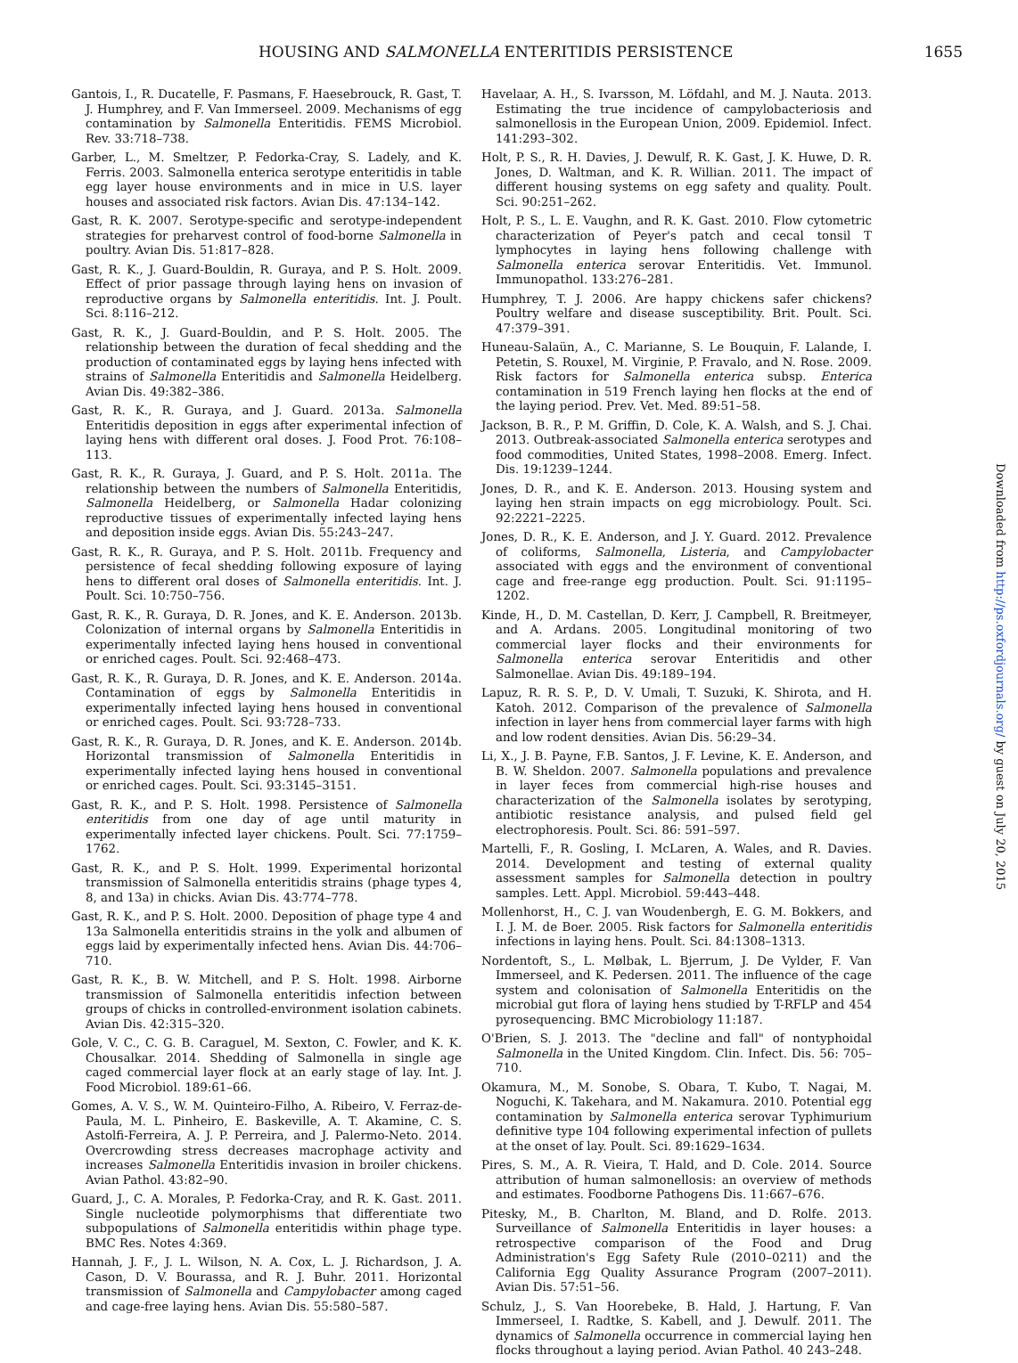HOUSING AND SALMONELLA ENTERITIDIS PERSISTENCE 1655
Downloaded from http://ps.oxfordjournals.org/ by guest on July 20, 2015
Gantois, I., R. Ducatelle, F. Pasmans, F. Haesebrouck, R. Gast, T. J. Humphrey, and F. Van Immerseel. 2009. Mechanisms of egg contamination by Salmonella Enteritidis. FEMS Microbiol. Rev. 33:718–738.
Garber, L., M. Smeltzer, P. Fedorka-Cray, S. Ladely, and K. Ferris. 2003. Salmonella enterica serotype enteritidis in table egg layer house environments and in mice in U.S. layer houses and associated risk factors. Avian Dis. 47:134–142.
Gast, R. K. 2007. Serotype-specific and serotype-independent strategies for preharvest control of food-borne Salmonella in poultry. Avian Dis. 51:817–828.
Gast, R. K., J. Guard-Bouldin, R. Guraya, and P. S. Holt. 2009. Effect of prior passage through laying hens on invasion of reproductive organs by Salmonella enteritidis. Int. J. Poult. Sci. 8:116–212.
Gast, R. K., J. Guard-Bouldin, and P. S. Holt. 2005. The relationship between the duration of fecal shedding and the production of contaminated eggs by laying hens infected with strains of Salmonella Enteritidis and Salmonella Heidelberg. Avian Dis. 49:382–386.
Gast, R. K., R. Guraya, and J. Guard. 2013a. Salmonella Enteritidis deposition in eggs after experimental infection of laying hens with different oral doses. J. Food Prot. 76:108–113.
Gast, R. K., R. Guraya, J. Guard, and P. S. Holt. 2011a. The relationship between the numbers of Salmonella Enteritidis, Salmonella Heidelberg, or Salmonella Hadar colonizing reproductive tissues of experimentally infected laying hens and deposition inside eggs. Avian Dis. 55:243–247.
Gast, R. K., R. Guraya, and P. S. Holt. 2011b. Frequency and persistence of fecal shedding following exposure of laying hens to different oral doses of Salmonella enteritidis. Int. J. Poult. Sci. 10:750–756.
Gast, R. K., R. Guraya, D. R. Jones, and K. E. Anderson. 2013b. Colonization of internal organs by Salmonella Enteritidis in experimentally infected laying hens housed in conventional or enriched cages. Poult. Sci. 92:468–473.
Gast, R. K., R. Guraya, D. R. Jones, and K. E. Anderson. 2014a. Contamination of eggs by Salmonella Enteritidis in experimentally infected laying hens housed in conventional or enriched cages. Poult. Sci. 93:728–733.
Gast, R. K., R. Guraya, D. R. Jones, and K. E. Anderson. 2014b. Horizontal transmission of Salmonella Enteritidis in experimentally infected laying hens housed in conventional or enriched cages. Poult. Sci. 93:3145–3151.
Gast, R. K., and P. S. Holt. 1998. Persistence of Salmonella enteritidis from one day of age until maturity in experimentally infected layer chickens. Poult. Sci. 77:1759–1762.
Gast, R. K., and P. S. Holt. 1999. Experimental horizontal transmission of Salmonella enteritidis strains (phage types 4, 8, and 13a) in chicks. Avian Dis. 43:774–778.
Gast, R. K., and P. S. Holt. 2000. Deposition of phage type 4 and 13a Salmonella enteritidis strains in the yolk and albumen of eggs laid by experimentally infected hens. Avian Dis. 44:706–710.
Gast, R. K., B. W. Mitchell, and P. S. Holt. 1998. Airborne transmission of Salmonella enteritidis infection between groups of chicks in controlled-environment isolation cabinets. Avian Dis. 42:315–320.
Gole, V. C., C. G. B. Caraguel, M. Sexton, C. Fowler, and K. K. Chousalkar. 2014. Shedding of Salmonella in single age caged commercial layer flock at an early stage of lay. Int. J. Food Microbiol. 189:61–66.
Gomes, A. V. S., W. M. Quinteiro-Filho, A. Ribeiro, V. Ferraz-de-Paula, M. L. Pinheiro, E. Baskeville, A. T. Akamine, C. S. Astolfi-Ferreira, A. J. P. Perreira, and J. Palermo-Neto. 2014. Overcrowding stress decreases macrophage activity and increases Salmonella Enteritidis invasion in broiler chickens. Avian Pathol. 43:82–90.
Guard, J., C. A. Morales, P. Fedorka-Cray, and R. K. Gast. 2011. Single nucleotide polymorphisms that differentiate two subpopulations of Salmonella enteritidis within phage type. BMC Res. Notes 4:369.
Hannah, J. F., J. L. Wilson, N. A. Cox, L. J. Richardson, J. A. Cason, D. V. Bourassa, and R. J. Buhr. 2011. Horizontal transmission of Salmonella and Campylobacter among caged and cage-free laying hens. Avian Dis. 55:580–587.
Havelaar, A. H., S. Ivarsson, M. Löfdahl, and M. J. Nauta. 2013. Estimating the true incidence of campylobacteriosis and salmonellosis in the European Union, 2009. Epidemiol. Infect. 141:293–302.
Holt, P. S., R. H. Davies, J. Dewulf, R. K. Gast, J. K. Huwe, D. R. Jones, D. Waltman, and K. R. Willian. 2011. The impact of different housing systems on egg safety and quality. Poult. Sci. 90:251–262.
Holt, P. S., L. E. Vaughn, and R. K. Gast. 2010. Flow cytometric characterization of Peyer's patch and cecal tonsil T lymphocytes in laying hens following challenge with Salmonella enterica serovar Enteritidis. Vet. Immunol. Immunopathol. 133:276–281.
Humphrey, T. J. 2006. Are happy chickens safer chickens? Poultry welfare and disease susceptibility. Brit. Poult. Sci. 47:379–391.
Huneau-Salaün, A., C. Marianne, S. Le Bouquin, F. Lalande, I. Petetin, S. Rouxel, M. Virginie, P. Fravalo, and N. Rose. 2009. Risk factors for Salmonella enterica subsp. Enterica contamination in 519 French laying hen flocks at the end of the laying period. Prev. Vet. Med. 89:51–58.
Jackson, B. R., P. M. Griffin, D. Cole, K. A. Walsh, and S. J. Chai. 2013. Outbreak-associated Salmonella enterica serotypes and food commodities, United States, 1998–2008. Emerg. Infect. Dis. 19:1239–1244.
Jones, D. R., and K. E. Anderson. 2013. Housing system and laying hen strain impacts on egg microbiology. Poult. Sci. 92:2221–2225.
Jones, D. R., K. E. Anderson, and J. Y. Guard. 2012. Prevalence of coliforms, Salmonella, Listeria, and Campylobacter associated with eggs and the environment of conventional cage and free-range egg production. Poult. Sci. 91:1195–1202.
Kinde, H., D. M. Castellan, D. Kerr, J. Campbell, R. Breitmeyer, and A. Ardans. 2005. Longitudinal monitoring of two commercial layer flocks and their environments for Salmonella enterica serovar Enteritidis and other Salmonellae. Avian Dis. 49:189–194.
Lapuz, R. R. S. P., D. V. Umali, T. Suzuki, K. Shirota, and H. Katoh. 2012. Comparison of the prevalence of Salmonella infection in layer hens from commercial layer farms with high and low rodent densities. Avian Dis. 56:29–34.
Li, X., J. B. Payne, F.B. Santos, J. F. Levine, K. E. Anderson, and B. W. Sheldon. 2007. Salmonella populations and prevalence in layer feces from commercial high-rise houses and characterization of the Salmonella isolates by serotyping, antibiotic resistance analysis, and pulsed field gel electrophoresis. Poult. Sci. 86: 591–597.
Martelli, F., R. Gosling, I. McLaren, A. Wales, and R. Davies. 2014. Development and testing of external quality assessment samples for Salmonella detection in poultry samples. Lett. Appl. Microbiol. 59:443–448.
Mollenhorst, H., C. J. van Woudenbergh, E. G. M. Bokkers, and I. J. M. de Boer. 2005. Risk factors for Salmonella enteritidis infections in laying hens. Poult. Sci. 84:1308–1313.
Nordentoft, S., L. Mølbak, L. Bjerrum, J. De Vylder, F. Van Immerseel, and K. Pedersen. 2011. The influence of the cage system and colonisation of Salmonella Enteritidis on the microbial gut flora of laying hens studied by T-RFLP and 454 pyrosequencing. BMC Microbiology 11:187.
O'Brien, S. J. 2013. The "decline and fall" of nontyphoidal Salmonella in the United Kingdom. Clin. Infect. Dis. 56: 705–710.
Okamura, M., M. Sonobe, S. Obara, T. Kubo, T. Nagai, M. Noguchi, K. Takehara, and M. Nakamura. 2010. Potential egg contamination by Salmonella enterica serovar Typhimurium definitive type 104 following experimental infection of pullets at the onset of lay. Poult. Sci. 89:1629–1634.
Pires, S. M., A. R. Vieira, T. Hald, and D. Cole. 2014. Source attribution of human salmonellosis: an overview of methods and estimates. Foodborne Pathogens Dis. 11:667–676.
Pitesky, M., B. Charlton, M. Bland, and D. Rolfe. 2013. Surveillance of Salmonella Enteritidis in layer houses: a retrospective comparison of the Food and Drug Administration's Egg Safety Rule (2010–0211) and the California Egg Quality Assurance Program (2007–2011). Avian Dis. 57:51–56.
Schulz, J., S. Van Hoorebeke, B. Hald, J. Hartung, F. Van Immerseel, I. Radtke, S. Kabell, and J. Dewulf. 2011. The dynamics of Salmonella occurrence in commercial laying hen flocks throughout a laying period. Avian Pathol. 40 243–248.